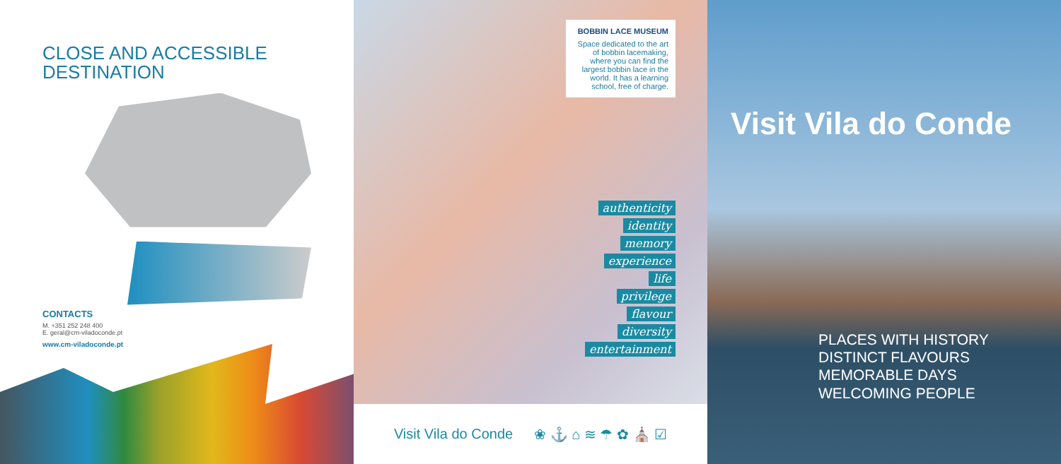CLOSE AND ACCESSIBLE
DESTINATION
CONTACTS
M. +351 252 248 400
E. geral@cm-viladoconde.pt
www.cm-viladoconde.pt
BOBBIN LACE MUSEUM
Space dedicated to the art of bobbin lacemaking, where you can find the largest bobbin lace in the world. It has a learning school, free of charge.
authenticity
identity
memory
experience
life
privilege
flavour
diversity
entertainment
Visit Vila do Conde ❀ ⚓ ⌂ ≋ ☂ ✿ ⛪ ☑
Visit Vila do Conde
PLACES WITH HISTORY
DISTINCT FLAVOURS
MEMORABLE DAYS
WELCOMING PEOPLE